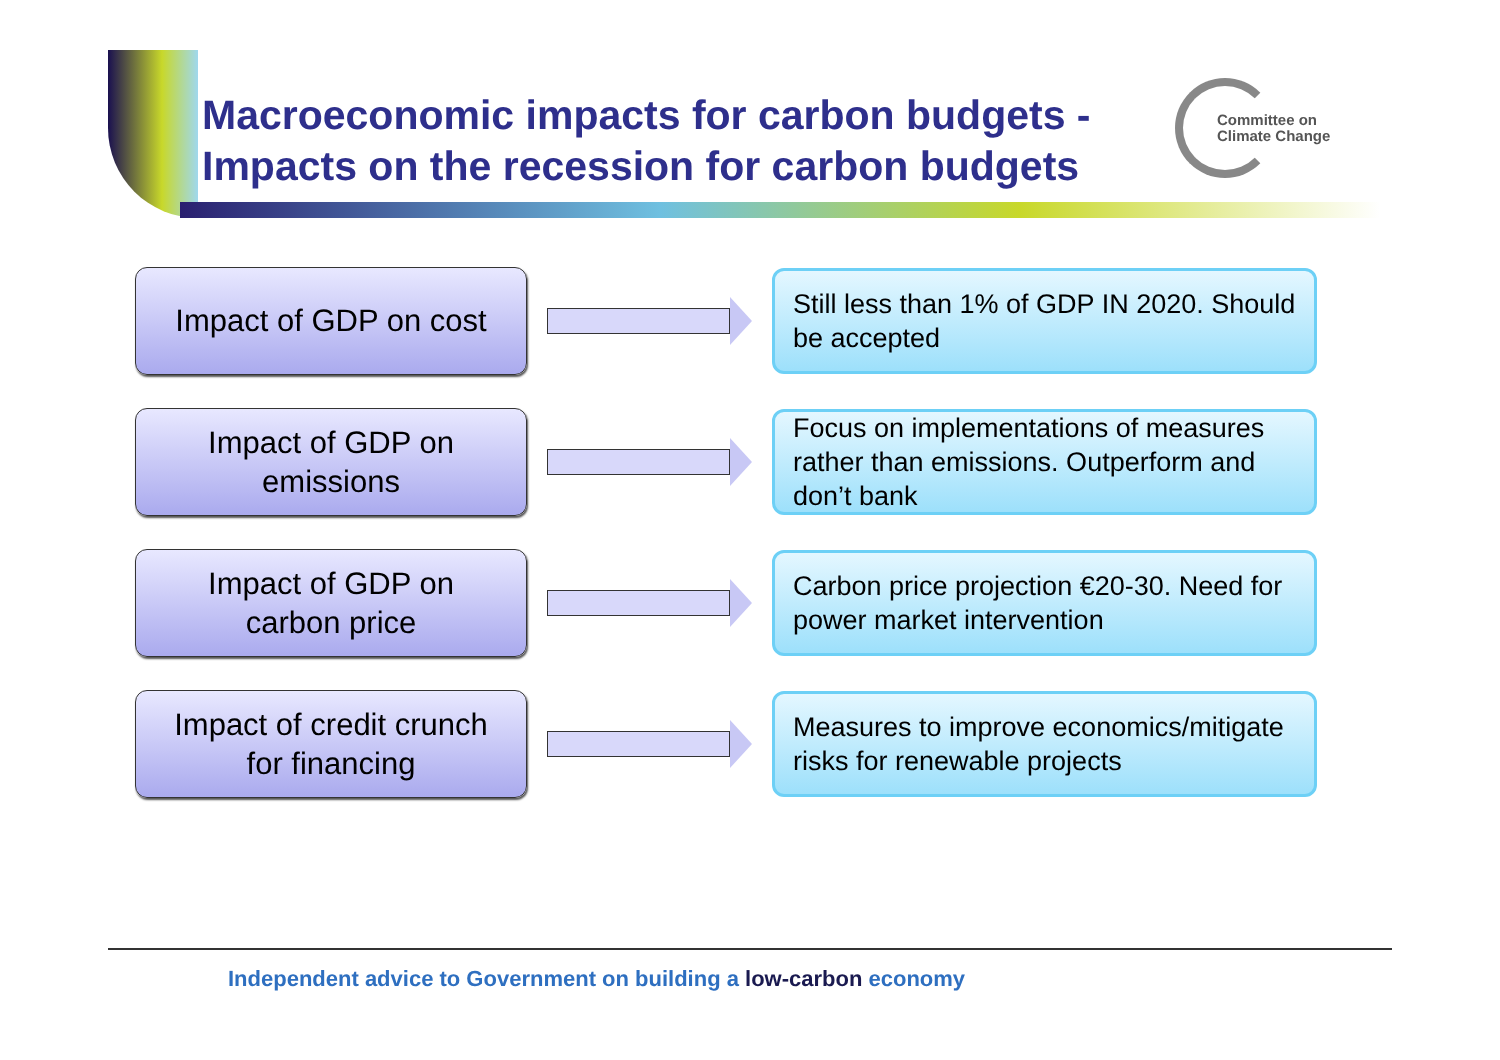Macroeconomic impacts for carbon budgets - Impacts on the recession for carbon budgets
Committee on
Climate Change
Impact of GDP on cost
Still less than 1% of GDP IN 2020. Should be accepted
Impact of GDP on
emissions
Focus on implementations of measures rather than emissions. Outperform and don’t bank
Impact of GDP on
carbon price
Carbon price projection €20-30. Need for power market intervention
Impact of credit crunch
for financing
Measures to improve economics/mitigate risks for renewable projects
Independent advice to Government on building a low-carbon economy